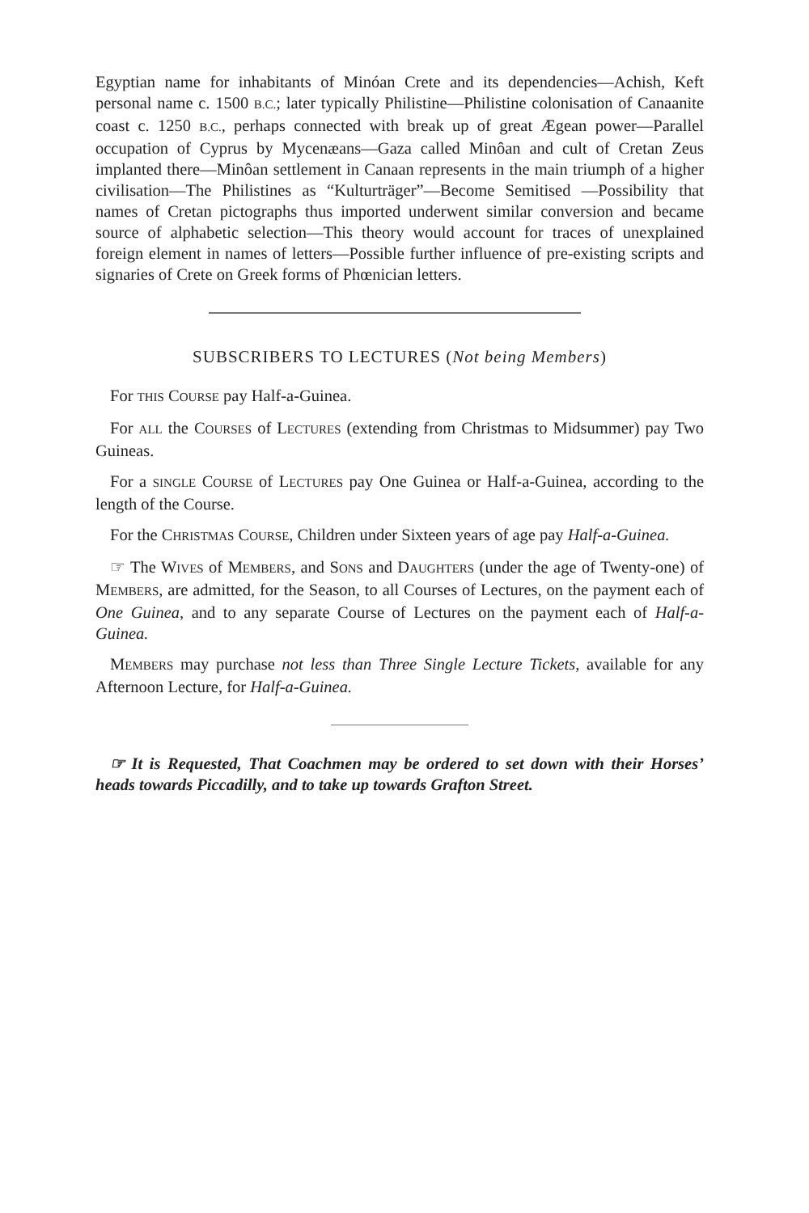Egyptian name for inhabitants of Minóan Crete and its dependencies—Achish, Keft personal name c. 1500 B.C.; later typically Philistine—Philistine colonisation of Canaanite coast c. 1250 B.C., perhaps connected with break up of great Ægean power—Parallel occupation of Cyprus by Mycenæans—Gaza called Minôan and cult of Cretan Zeus implanted there—Minôan settlement in Canaan represents in the main triumph of a higher civilisation—The Philistines as “Kulturträger”—Become Semitised —Possibility that names of Cretan pictographs thus imported underwent similar conversion and became source of alphabetic selection—This theory would account for traces of unexplained foreign element in names of letters—Possible further influence of pre-existing scripts and signaries of Crete on Greek forms of Phœnician letters.
SUBSCRIBERS TO LECTURES (Not being Members)
For THIS COURSE pay Half-a-Guinea.
For ALL the COURSES of LECTURES (extending from Christmas to Midsummer) pay Two Guineas.
For a SINGLE COURSE of LECTURES pay One Guinea or Half-a-Guinea, according to the length of the Course.
For the CHRISTMAS COURSE, Children under Sixteen years of age pay Half-a-Guinea.
☞ The WIVES of MEMBERS, and SONS and DAUGHTERS (under the age of Twenty-one) of MEMBERS, are admitted, for the Season, to all Courses of Lectures, on the payment each of One Guinea, and to any separate Course of Lectures on the payment each of Half-a-Guinea.
MEMBERS may purchase not less than Three Single Lecture Tickets, available for any Afternoon Lecture, for Half-a-Guinea.
☞ It is Requested, That Coachmen may be ordered to set down with their Horses’ heads towards Piccadilly, and to take up towards Grafton Street.